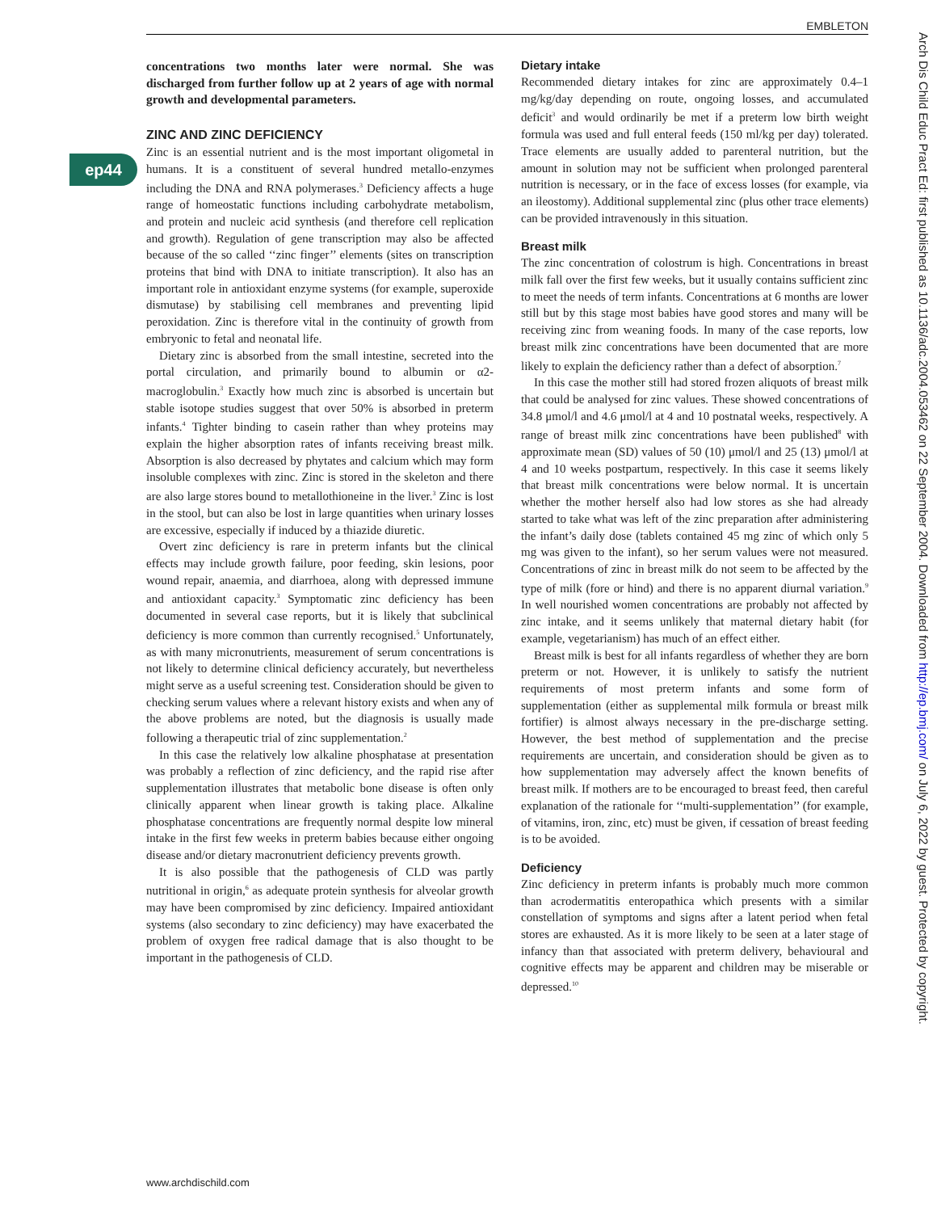EMBLETON
ep44
concentrations two months later were normal. She was discharged from further follow up at 2 years of age with normal growth and developmental parameters.
ZINC AND ZINC DEFICIENCY
Zinc is an essential nutrient and is the most important oligometal in humans. It is a constituent of several hundred metallo-enzymes including the DNA and RNA polymerases.<sup>3</sup> Deficiency affects a huge range of homeostatic functions including carbohydrate metabolism, and protein and nucleic acid synthesis (and therefore cell replication and growth). Regulation of gene transcription may also be affected because of the so called ‘‘zinc finger’’ elements (sites on transcription proteins that bind with DNA to initiate transcription). It also has an important role in antioxidant enzyme systems (for example, superoxide dismutase) by stabilising cell membranes and preventing lipid peroxidation. Zinc is therefore vital in the continuity of growth from embryonic to fetal and neonatal life.
Dietary zinc is absorbed from the small intestine, secreted into the portal circulation, and primarily bound to albumin or α2-macroglobulin.<sup>3</sup> Exactly how much zinc is absorbed is uncertain but stable isotope studies suggest that over 50% is absorbed in preterm infants.<sup>4</sup> Tighter binding to casein rather than whey proteins may explain the higher absorption rates of infants receiving breast milk. Absorption is also decreased by phytates and calcium which may form insoluble complexes with zinc. Zinc is stored in the skeleton and there are also large stores bound to metallothioneine in the liver.<sup>3</sup> Zinc is lost in the stool, but can also be lost in large quantities when urinary losses are excessive, especially if induced by a thiazide diuretic.
Overt zinc deficiency is rare in preterm infants but the clinical effects may include growth failure, poor feeding, skin lesions, poor wound repair, anaemia, and diarrhoea, along with depressed immune and antioxidant capacity.<sup>3</sup> Symptomatic zinc deficiency has been documented in several case reports, but it is likely that subclinical deficiency is more common than currently recognised.<sup>5</sup> Unfortunately, as with many micronutrients, measurement of serum concentrations is not likely to determine clinical deficiency accurately, but nevertheless might serve as a useful screening test. Consideration should be given to checking serum values where a relevant history exists and when any of the above problems are noted, but the diagnosis is usually made following a therapeutic trial of zinc supplementation.<sup>2</sup>
In this case the relatively low alkaline phosphatase at presentation was probably a reflection of zinc deficiency, and the rapid rise after supplementation illustrates that metabolic bone disease is often only clinically apparent when linear growth is taking place. Alkaline phosphatase concentrations are frequently normal despite low mineral intake in the first few weeks in preterm babies because either ongoing disease and/or dietary macronutrient deficiency prevents growth.
It is also possible that the pathogenesis of CLD was partly nutritional in origin,<sup>6</sup> as adequate protein synthesis for alveolar growth may have been compromised by zinc deficiency. Impaired antioxidant systems (also secondary to zinc deficiency) may have exacerbated the problem of oxygen free radical damage that is also thought to be important in the pathogenesis of CLD.
Dietary intake
Recommended dietary intakes for zinc are approximately 0.4–1 mg/kg/day depending on route, ongoing losses, and accumulated deficit<sup>3</sup> and would ordinarily be met if a preterm low birth weight formula was used and full enteral feeds (150 ml/kg per day) tolerated. Trace elements are usually added to parenteral nutrition, but the amount in solution may not be sufficient when prolonged parenteral nutrition is necessary, or in the face of excess losses (for example, via an ileostomy). Additional supplemental zinc (plus other trace elements) can be provided intravenously in this situation.
Breast milk
The zinc concentration of colostrum is high. Concentrations in breast milk fall over the first few weeks, but it usually contains sufficient zinc to meet the needs of term infants. Concentrations at 6 months are lower still but by this stage most babies have good stores and many will be receiving zinc from weaning foods. In many of the case reports, low breast milk zinc concentrations have been documented that are more likely to explain the deficiency rather than a defect of absorption.<sup>7</sup>
In this case the mother still had stored frozen aliquots of breast milk that could be analysed for zinc values. These showed concentrations of 34.8 μmol/l and 4.6 μmol/l at 4 and 10 postnatal weeks, respectively. A range of breast milk zinc concentrations have been published<sup>8</sup> with approximate mean (SD) values of 50 (10) μmol/l and 25 (13) μmol/l at 4 and 10 weeks postpartum, respectively. In this case it seems likely that breast milk concentrations were below normal. It is uncertain whether the mother herself also had low stores as she had already started to take what was left of the zinc preparation after administering the infant’s daily dose (tablets contained 45 mg zinc of which only 5 mg was given to the infant), so her serum values were not measured. Concentrations of zinc in breast milk do not seem to be affected by the type of milk (fore or hind) and there is no apparent diurnal variation.<sup>9</sup> In well nourished women concentrations are probably not affected by zinc intake, and it seems unlikely that maternal dietary habit (for example, vegetarianism) has much of an effect either.
Breast milk is best for all infants regardless of whether they are born preterm or not. However, it is unlikely to satisfy the nutrient requirements of most preterm infants and some form of supplementation (either as supplemental milk formula or breast milk fortifier) is almost always necessary in the pre-discharge setting. However, the best method of supplementation and the precise requirements are uncertain, and consideration should be given as to how supplementation may adversely affect the known benefits of breast milk. If mothers are to be encouraged to breast feed, then careful explanation of the rationale for ‘‘multi-supplementation’’ (for example, of vitamins, iron, zinc, etc) must be given, if cessation of breast feeding is to be avoided.
Deficiency
Zinc deficiency in preterm infants is probably much more common than acrodermatitis enteropathica which presents with a similar constellation of symptoms and signs after a latent period when fetal stores are exhausted. As it is more likely to be seen at a later stage of infancy than that associated with preterm delivery, behavioural and cognitive effects may be apparent and children may be miserable or depressed.<sup>10</sup>
www.archdischild.com
Arch Dis Child Educ Pract Ed: first published as 10.1136/adc.2004.053462 on 22 September 2004. Downloaded from http://ep.bmj.com/ on July 6, 2022 by guest. Protected by copyright.